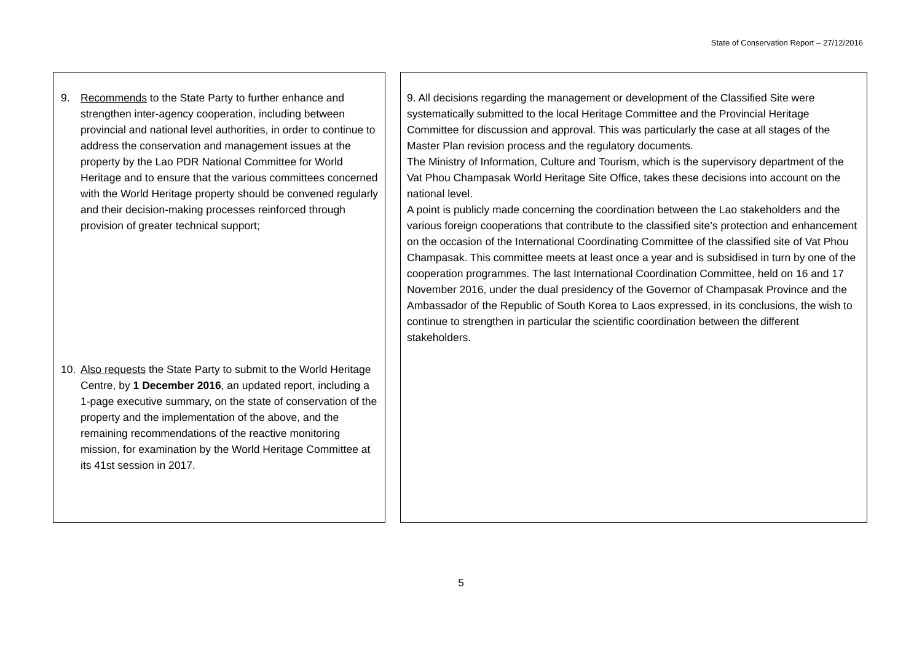State of Conservation Report – 27/12/2016
9. Recommends to the State Party to further enhance and strengthen inter-agency cooperation, including between provincial and national level authorities, in order to continue to address the conservation and management issues at the property by the Lao PDR National Committee for World Heritage and to ensure that the various committees concerned with the World Heritage property should be convened regularly and their decision-making processes reinforced through provision of greater technical support;
10. Also requests the State Party to submit to the World Heritage Centre, by 1 December 2016, an updated report, including a 1-page executive summary, on the state of conservation of the property and the implementation of the above, and the remaining recommendations of the reactive monitoring mission, for examination by the World Heritage Committee at its 41st session in 2017.
9. All decisions regarding the management or development of the Classified Site were systematically submitted to the local Heritage Committee and the Provincial Heritage Committee for discussion and approval. This was particularly the case at all stages of the Master Plan revision process and the regulatory documents.
The Ministry of Information, Culture and Tourism, which is the supervisory department of the Vat Phou Champasak World Heritage Site Office, takes these decisions into account on the national level.
A point is publicly made concerning the coordination between the Lao stakeholders and the various foreign cooperations that contribute to the classified site’s protection and enhancement on the occasion of the International Coordinating Committee of the classified site of Vat Phou Champasak. This committee meets at least once a year and is subsidised in turn by one of the cooperation programmes. The last International Coordination Committee, held on 16 and 17 November 2016, under the dual presidency of the Governor of Champasak Province and the Ambassador of the Republic of South Korea to Laos expressed, in its conclusions, the wish to continue to strengthen in particular the scientific coordination between the different stakeholders.
5